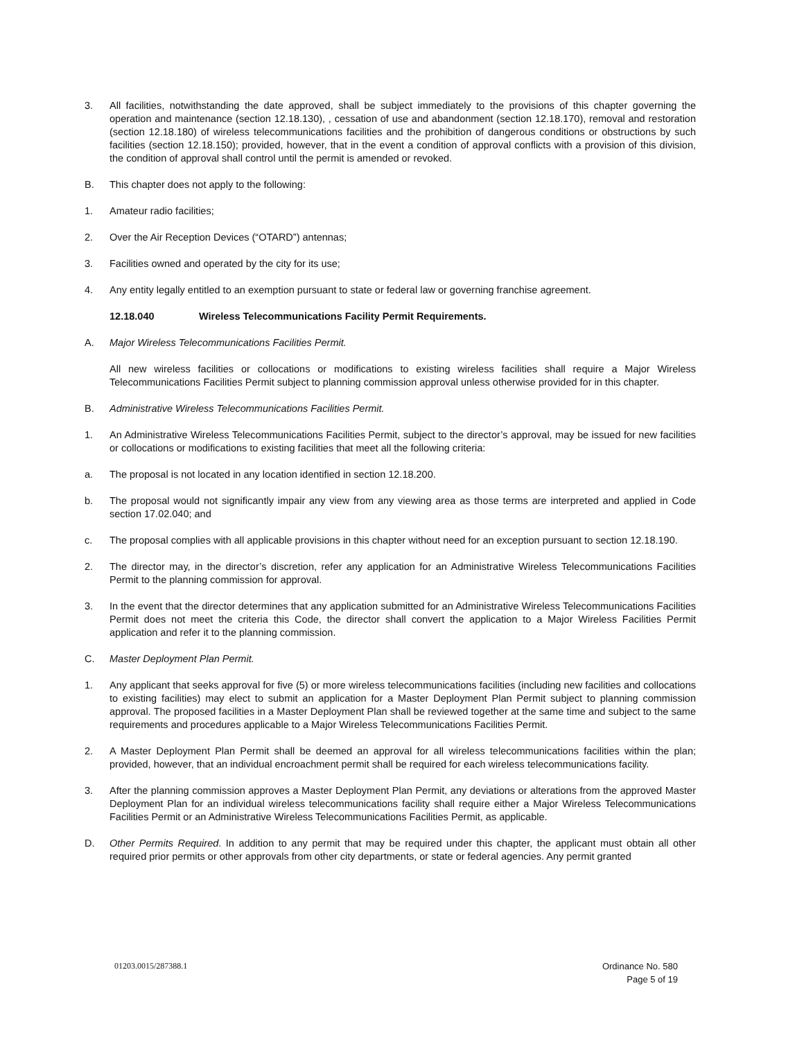3. All facilities, notwithstanding the date approved, shall be subject immediately to the provisions of this chapter governing the operation and maintenance (section 12.18.130), , cessation of use and abandonment (section 12.18.170), removal and restoration (section 12.18.180) of wireless telecommunications facilities and the prohibition of dangerous conditions or obstructions by such facilities (section 12.18.150); provided, however, that in the event a condition of approval conflicts with a provision of this division, the condition of approval shall control until the permit is amended or revoked.
B. This chapter does not apply to the following:
1. Amateur radio facilities;
2. Over the Air Reception Devices (“OTARD”) antennas;
3. Facilities owned and operated by the city for its use;
4. Any entity legally entitled to an exemption pursuant to state or federal law or governing franchise agreement.
12.18.040 Wireless Telecommunications Facility Permit Requirements.
A. Major Wireless Telecommunications Facilities Permit.
All new wireless facilities or collocations or modifications to existing wireless facilities shall require a Major Wireless Telecommunications Facilities Permit subject to planning commission approval unless otherwise provided for in this chapter.
B. Administrative Wireless Telecommunications Facilities Permit.
1. An Administrative Wireless Telecommunications Facilities Permit, subject to the director’s approval, may be issued for new facilities or collocations or modifications to existing facilities that meet all the following criteria:
a. The proposal is not located in any location identified in section 12.18.200.
b. The proposal would not significantly impair any view from any viewing area as those terms are interpreted and applied in Code section 17.02.040; and
c. The proposal complies with all applicable provisions in this chapter without need for an exception pursuant to section 12.18.190.
2. The director may, in the director’s discretion, refer any application for an Administrative Wireless Telecommunications Facilities Permit to the planning commission for approval.
3. In the event that the director determines that any application submitted for an Administrative Wireless Telecommunications Facilities Permit does not meet the criteria this Code, the director shall convert the application to a Major Wireless Facilities Permit application and refer it to the planning commission.
C. Master Deployment Plan Permit.
1. Any applicant that seeks approval for five (5) or more wireless telecommunications facilities (including new facilities and collocations to existing facilities) may elect to submit an application for a Master Deployment Plan Permit subject to planning commission approval. The proposed facilities in a Master Deployment Plan shall be reviewed together at the same time and subject to the same requirements and procedures applicable to a Major Wireless Telecommunications Facilities Permit.
2. A Master Deployment Plan Permit shall be deemed an approval for all wireless telecommunications facilities within the plan; provided, however, that an individual encroachment permit shall be required for each wireless telecommunications facility.
3. After the planning commission approves a Master Deployment Plan Permit, any deviations or alterations from the approved Master Deployment Plan for an individual wireless telecommunications facility shall require either a Major Wireless Telecommunications Facilities Permit or an Administrative Wireless Telecommunications Facilities Permit, as applicable.
D. Other Permits Required. In addition to any permit that may be required under this chapter, the applicant must obtain all other required prior permits or other approvals from other city departments, or state or federal agencies. Any permit granted
01203.0015/287388.1 Ordinance No. 580
Page 5 of 19